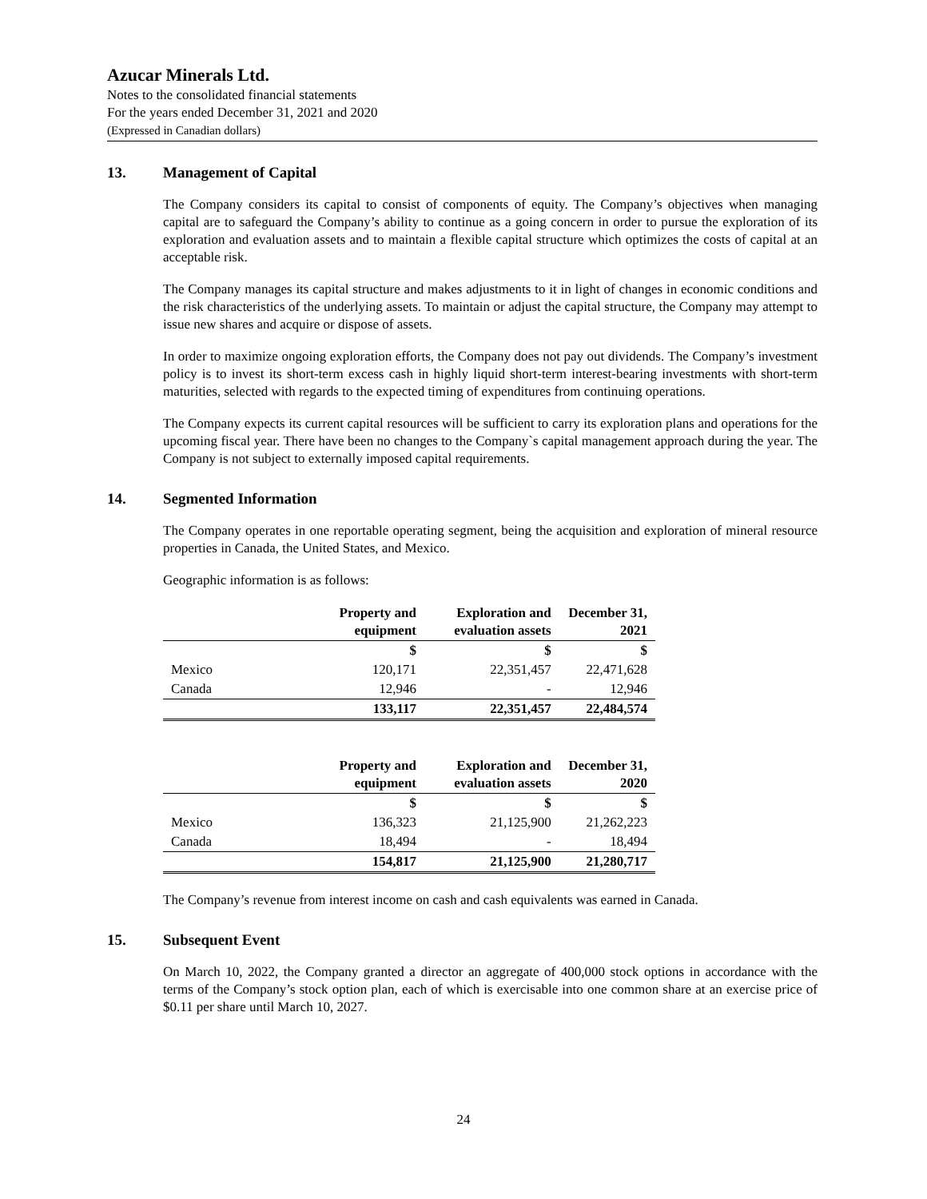Azucar Minerals Ltd.
Notes to the consolidated financial statements
For the years ended December 31, 2021 and 2020
(Expressed in Canadian dollars)
13. Management of Capital
The Company considers its capital to consist of components of equity. The Company’s objectives when managing capital are to safeguard the Company’s ability to continue as a going concern in order to pursue the exploration of its exploration and evaluation assets and to maintain a flexible capital structure which optimizes the costs of capital at an acceptable risk.
The Company manages its capital structure and makes adjustments to it in light of changes in economic conditions and the risk characteristics of the underlying assets. To maintain or adjust the capital structure, the Company may attempt to issue new shares and acquire or dispose of assets.
In order to maximize ongoing exploration efforts, the Company does not pay out dividends. The Company’s investment policy is to invest its short-term excess cash in highly liquid short-term interest-bearing investments with short-term maturities, selected with regards to the expected timing of expenditures from continuing operations.
The Company expects its current capital resources will be sufficient to carry its exploration plans and operations for the upcoming fiscal year. There have been no changes to the Company`s capital management approach during the year. The Company is not subject to externally imposed capital requirements.
14. Segmented Information
The Company operates in one reportable operating segment, being the acquisition and exploration of mineral resource properties in Canada, the United States, and Mexico.
Geographic information is as follows:
| | Property and equipment | Exploration and evaluation assets | December 31, 2021 |
| --- | --- | --- | --- |
| | $ | $ | $ |
| Mexico | 120,171 | 22,351,457 | 22,471,628 |
| Canada | 12,946 | - | 12,946 |
| | 133,117 | 22,351,457 | 22,484,574 |
| | Property and equipment | Exploration and evaluation assets | December 31, 2020 |
| --- | --- | --- | --- |
| | $ | $ | $ |
| Mexico | 136,323 | 21,125,900 | 21,262,223 |
| Canada | 18,494 | - | 18,494 |
| | 154,817 | 21,125,900 | 21,280,717 |
The Company’s revenue from interest income on cash and cash equivalents was earned in Canada.
15. Subsequent Event
On March 10, 2022, the Company granted a director an aggregate of 400,000 stock options in accordance with the terms of the Company’s stock option plan, each of which is exercisable into one common share at an exercise price of $0.11 per share until March 10, 2027.
24